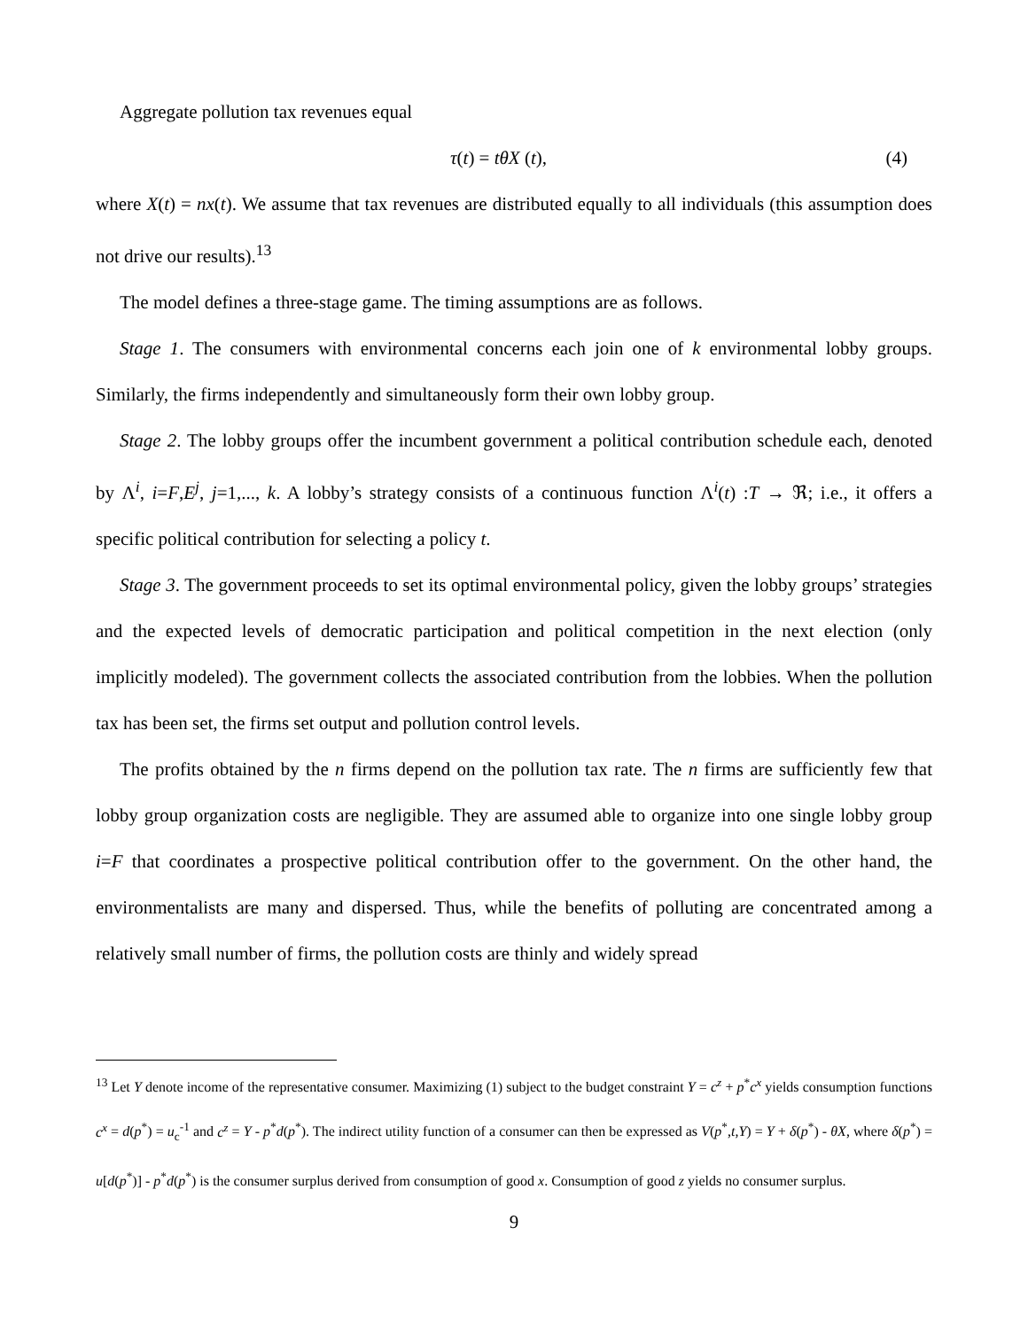Aggregate pollution tax revenues equal
τ(t) = tθX (t), (4)
where X(t) = nx(t). We assume that tax revenues are distributed equally to all individuals (this assumption does not drive our results).<sup>13</sup>
The model defines a three-stage game. The timing assumptions are as follows.
Stage 1. The consumers with environmental concerns each join one of k environmental lobby groups. Similarly, the firms independently and simultaneously form their own lobby group.
Stage 2. The lobby groups offer the incumbent government a political contribution schedule each, denoted by Λ<sup>i</sup>, i=F,E<sup>j</sup>, j=1,..., k. A lobby’s strategy consists of a continuous function Λ<sup>i</sup>(t) :T → ℜ; i.e., it offers a specific political contribution for selecting a policy t.
Stage 3. The government proceeds to set its optimal environmental policy, given the lobby groups’ strategies and the expected levels of democratic participation and political competition in the next election (only implicitly modeled). The government collects the associated contribution from the lobbies. When the pollution tax has been set, the firms set output and pollution control levels.
The profits obtained by the n firms depend on the pollution tax rate. The n firms are sufficiently few that lobby group organization costs are negligible. They are assumed able to organize into one single lobby group i=F that coordinates a prospective political contribution offer to the government. On the other hand, the environmentalists are many and dispersed. Thus, while the benefits of polluting are concentrated among a relatively small number of firms, the pollution costs are thinly and widely spread
<sup>13</sup> Let Y denote income of the representative consumer. Maximizing (1) subject to the budget constraint Y = c<sup>z</sup> + p<sup>*</sup>c<sup>x</sup> yields consumption functions c<sup>x</sup> = d(p<sup>*</sup>) = u<sub>c</sub><sup>-1</sup> and c<sup>z</sup> = Y - p<sup>*</sup>d(p<sup>*</sup>). The indirect utility function of a consumer can then be expressed as V(p<sup>*</sup>,t,Y) = Y + δ(p<sup>*</sup>) - θX, where δ(p<sup>*</sup>) = u[d(p<sup>*</sup>)] - p<sup>*</sup>d(p<sup>*</sup>) is the consumer surplus derived from consumption of good x. Consumption of good z yields no consumer surplus.
9